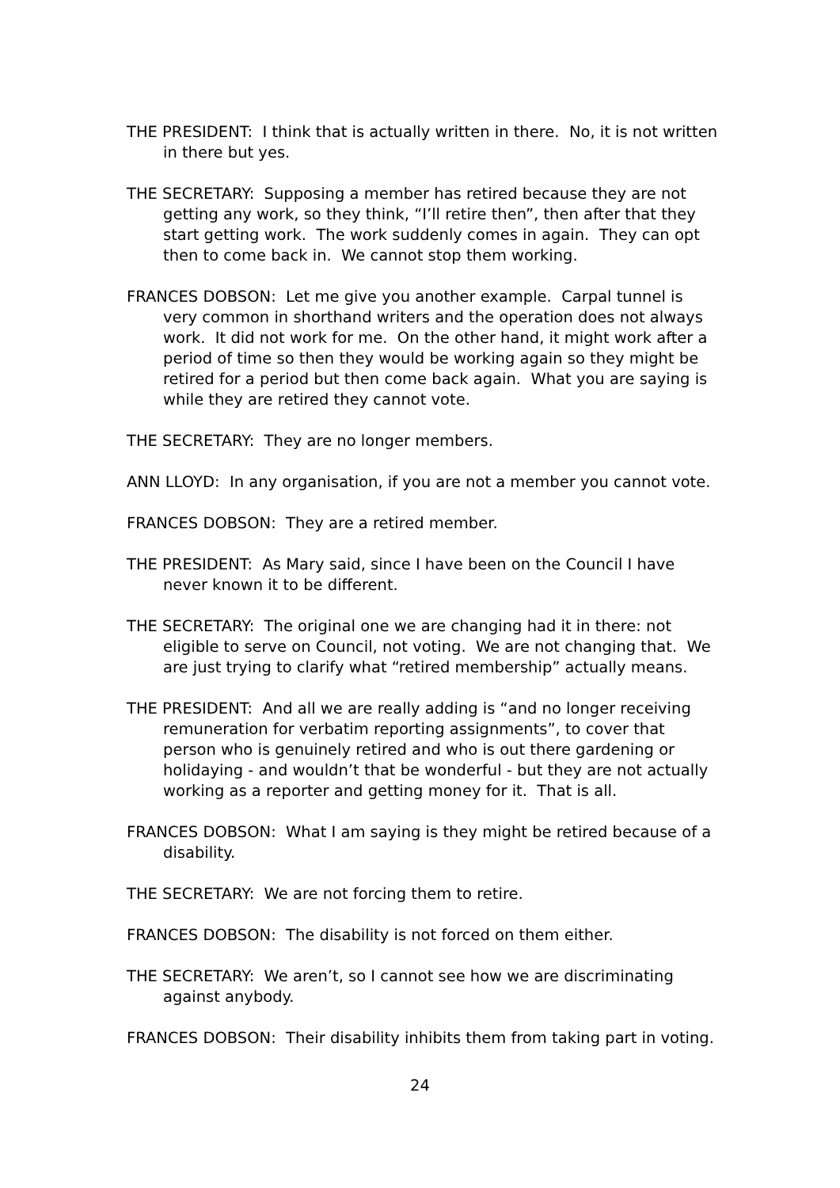THE PRESIDENT: I think that is actually written in there. No, it is not written in there but yes.
THE SECRETARY: Supposing a member has retired because they are not getting any work, so they think, “I’ll retire then”, then after that they start getting work. The work suddenly comes in again. They can opt then to come back in. We cannot stop them working.
FRANCES DOBSON: Let me give you another example. Carpal tunnel is very common in shorthand writers and the operation does not always work. It did not work for me. On the other hand, it might work after a period of time so then they would be working again so they might be retired for a period but then come back again. What you are saying is while they are retired they cannot vote.
THE SECRETARY: They are no longer members.
ANN LLOYD: In any organisation, if you are not a member you cannot vote.
FRANCES DOBSON: They are a retired member.
THE PRESIDENT: As Mary said, since I have been on the Council I have never known it to be different.
THE SECRETARY: The original one we are changing had it in there: not eligible to serve on Council, not voting. We are not changing that. We are just trying to clarify what “retired membership” actually means.
THE PRESIDENT: And all we are really adding is “and no longer receiving remuneration for verbatim reporting assignments”, to cover that person who is genuinely retired and who is out there gardening or holidaying - and wouldn’t that be wonderful - but they are not actually working as a reporter and getting money for it. That is all.
FRANCES DOBSON: What I am saying is they might be retired because of a disability.
THE SECRETARY: We are not forcing them to retire.
FRANCES DOBSON: The disability is not forced on them either.
THE SECRETARY: We aren’t, so I cannot see how we are discriminating against anybody.
FRANCES DOBSON: Their disability inhibits them from taking part in voting.
24